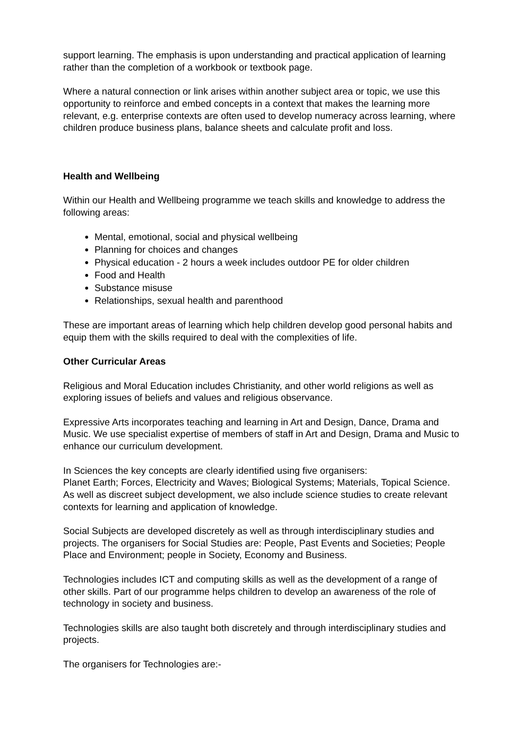support learning. The emphasis is upon understanding and practical application of learning rather than the completion of a workbook or textbook page.
Where a natural connection or link arises within another subject area or topic, we use this opportunity to reinforce and embed concepts in a context that makes the learning more relevant, e.g. enterprise contexts are often used to develop numeracy across learning, where children produce business plans, balance sheets and calculate profit and loss.
Health and Wellbeing
Within our Health and Wellbeing programme we teach skills and knowledge to address the following areas:
Mental, emotional, social and physical wellbeing
Planning for choices and changes
Physical education - 2 hours a week includes outdoor PE for older children
Food and Health
Substance misuse
Relationships, sexual health and parenthood
These are important areas of learning which help children develop good personal habits and equip them with the skills required to deal with the complexities of life.
Other Curricular Areas
Religious and Moral Education includes Christianity, and other world religions as well as exploring issues of beliefs and values and religious observance.
Expressive Arts incorporates teaching and learning in Art and Design, Dance, Drama and Music. We use specialist expertise of members of staff in Art and Design, Drama and Music to enhance our curriculum development.
In Sciences the key concepts are clearly identified using five organisers:
Planet Earth; Forces, Electricity and Waves; Biological Systems; Materials, Topical Science. As well as discreet subject development, we also include science studies to create relevant contexts for learning and application of knowledge.
Social Subjects are developed discretely as well as through interdisciplinary studies and projects. The organisers for Social Studies are: People, Past Events and Societies; People Place and Environment; people in Society, Economy and Business.
Technologies includes ICT and computing skills as well as the development of a range of other skills. Part of our programme helps children to develop an awareness of the role of technology in society and business.
Technologies skills are also taught both discretely and through interdisciplinary studies and projects.
The organisers for Technologies are:-